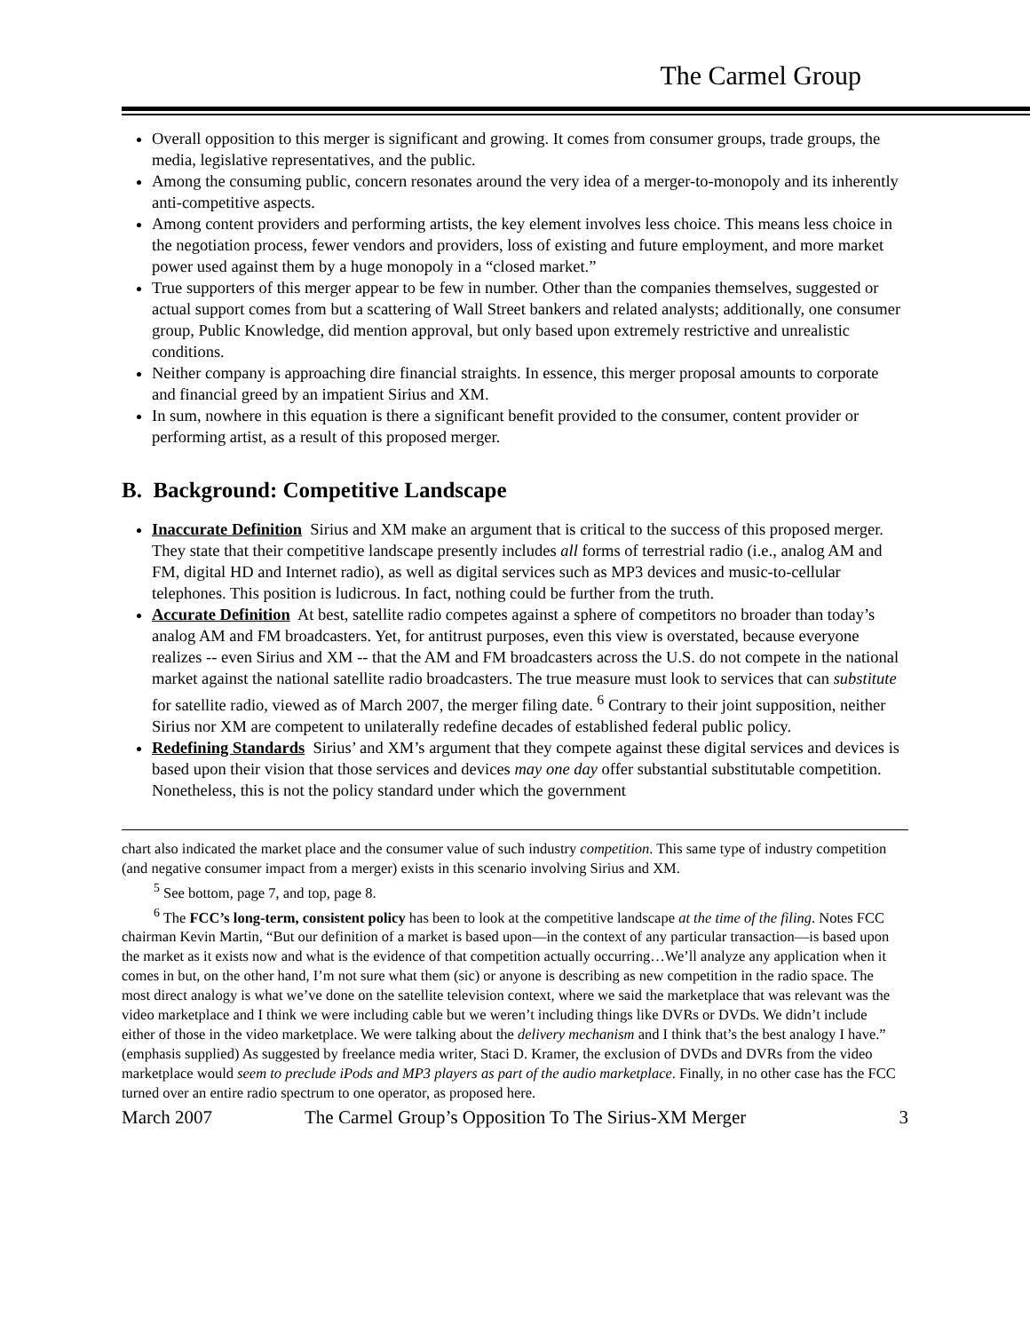The Carmel Group
Overall opposition to this merger is significant and growing. It comes from consumer groups, trade groups, the media, legislative representatives, and the public.
Among the consuming public, concern resonates around the very idea of a merger-to-monopoly and its inherently anti-competitive aspects.
Among content providers and performing artists, the key element involves less choice. This means less choice in the negotiation process, fewer vendors and providers, loss of existing and future employment, and more market power used against them by a huge monopoly in a “closed market.”
True supporters of this merger appear to be few in number. Other than the companies themselves, suggested or actual support comes from but a scattering of Wall Street bankers and related analysts; additionally, one consumer group, Public Knowledge, did mention approval, but only based upon extremely restrictive and unrealistic conditions.
Neither company is approaching dire financial straights. In essence, this merger proposal amounts to corporate and financial greed by an impatient Sirius and XM.
In sum, nowhere in this equation is there a significant benefit provided to the consumer, content provider or performing artist, as a result of this proposed merger.
B. Background: Competitive Landscape
Inaccurate Definition Sirius and XM make an argument that is critical to the success of this proposed merger. They state that their competitive landscape presently includes all forms of terrestrial radio (i.e., analog AM and FM, digital HD and Internet radio), as well as digital services such as MP3 devices and music-to-cellular telephones. This position is ludicrous. In fact, nothing could be further from the truth.
Accurate Definition At best, satellite radio competes against a sphere of competitors no broader than today’s analog AM and FM broadcasters. Yet, for antitrust purposes, even this view is overstated, because everyone realizes -- even Sirius and XM -- that the AM and FM broadcasters across the U.S. do not compete in the national market against the national satellite radio broadcasters. The true measure must look to services that can substitute for satellite radio, viewed as of March 2007, the merger filing date. <sup>6</sup> Contrary to their joint supposition, neither Sirius nor XM are competent to unilaterally redefine decades of established federal public policy.
Redefining Standards Sirius’ and XM’s argument that they compete against these digital services and devices is based upon their vision that those services and devices may one day offer substantial substitutable competition. Nonetheless, this is not the policy standard under which the government
chart also indicated the market place and the consumer value of such industry competition. This same type of industry competition (and negative consumer impact from a merger) exists in this scenario involving Sirius and XM.
<sup>5</sup> See bottom, page 7, and top, page 8.
<sup>6</sup> The FCC’s long-term, consistent policy has been to look at the competitive landscape at the time of the filing. Notes FCC chairman Kevin Martin, “But our definition of a market is based upon—in the context of any particular transaction—is based upon the market as it exists now and what is the evidence of that competition actually occurring…We’ll analyze any application when it comes in but, on the other hand, I’m not sure what them (sic) or anyone is describing as new competition in the radio space. The most direct analogy is what we’ve done on the satellite television context, where we said the marketplace that was relevant was the video marketplace and I think we were including cable but we weren’t including things like DVRs or DVDs. We didn’t include either of those in the video marketplace. We were talking about the delivery mechanism and I think that’s the best analogy I have.” (emphasis supplied) As suggested by freelance media writer, Staci D. Kramer, the exclusion of DVDs and DVRs from the video marketplace would seem to preclude iPods and MP3 players as part of the audio marketplace. Finally, in no other case has the FCC turned over an entire radio spectrum to one operator, as proposed here.
March 2007 The Carmel Group’s Opposition To The Sirius-XM Merger 3